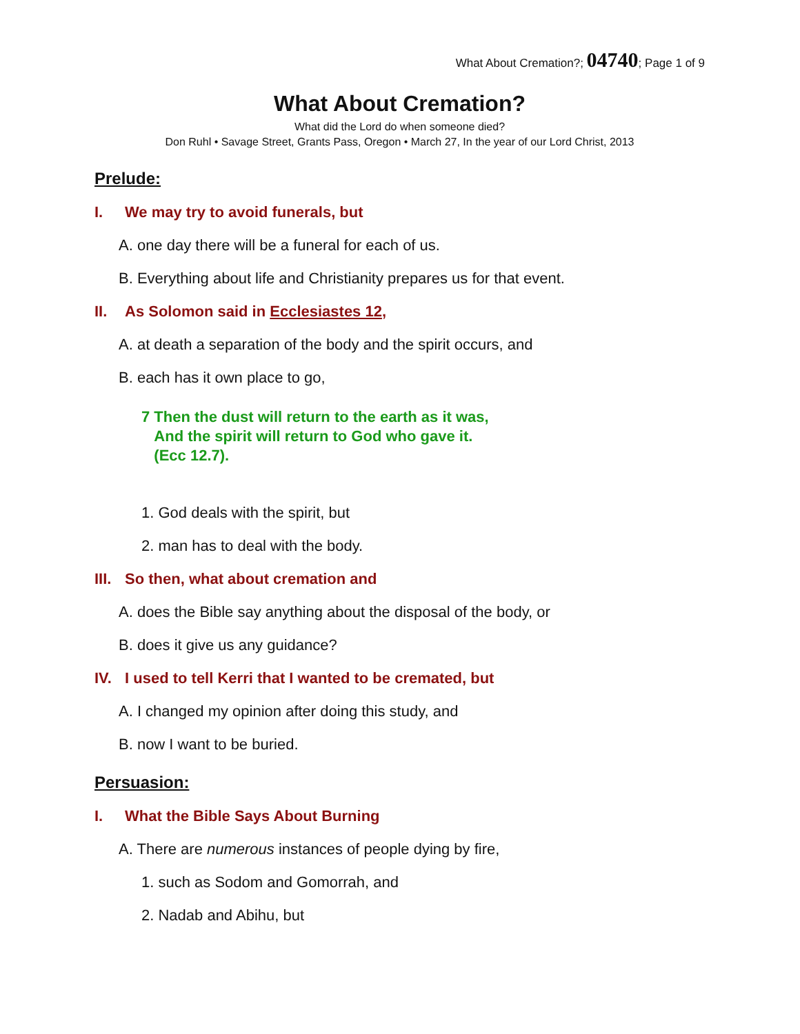What About Cremation?; 04740; Page 1 of 9
What About Cremation?
What did the Lord do when someone died?
Don Ruhl • Savage Street, Grants Pass, Oregon • March 27, In the year of our Lord Christ, 2013
Prelude:
I. We may try to avoid funerals, but
A. one day there will be a funeral for each of us.
B. Everything about life and Christianity prepares us for that event.
II. As Solomon said in Ecclesiastes 12,
A. at death a separation of the body and the spirit occurs, and
B. each has it own place to go,
7 Then the dust will return to the earth as it was,
And the spirit will return to God who gave it.
(Ecc 12.7).
1. God deals with the spirit, but
2. man has to deal with the body.
III. So then, what about cremation and
A. does the Bible say anything about the disposal of the body, or
B. does it give us any guidance?
IV. I used to tell Kerri that I wanted to be cremated, but
A. I changed my opinion after doing this study, and
B. now I want to be buried.
Persuasion:
I. What the Bible Says About Burning
A. There are numerous instances of people dying by fire,
1. such as Sodom and Gomorrah, and
2. Nadab and Abihu, but